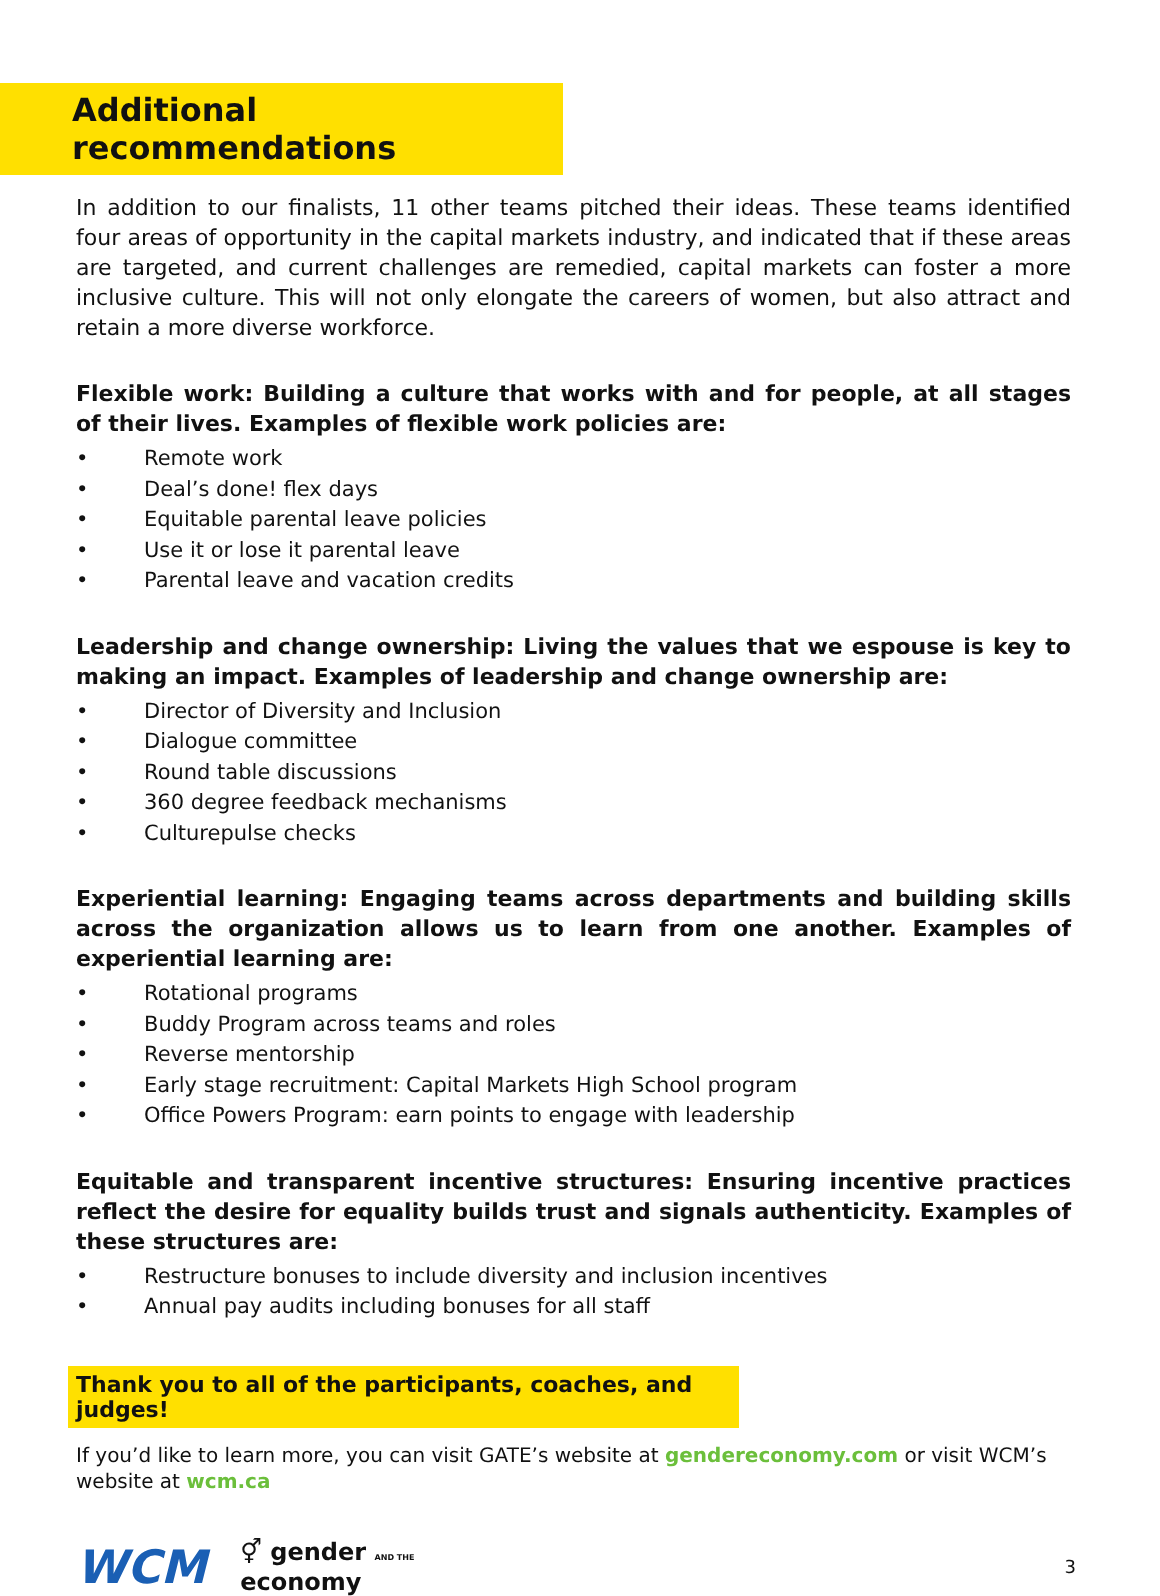Additional recommendations
In addition to our finalists, 11 other teams pitched their ideas. These teams identified four areas of opportunity in the capital markets industry, and indicated that if these areas are targeted, and current challenges are remedied, capital markets can foster a more inclusive culture. This will not only elongate the careers of women, but also attract and retain a more diverse workforce.
Flexible work: Building a culture that works with and for people, at all stages of their lives. Examples of flexible work policies are:
• Remote work
• Deal’s done! flex days
• Equitable parental leave policies
• Use it or lose it parental leave
• Parental leave and vacation credits
Leadership and change ownership: Living the values that we espouse is key to making an impact. Examples of leadership and change ownership are:
• Director of Diversity and Inclusion
• Dialogue committee
• Round table discussions
• 360 degree feedback mechanisms
• Culturepulse checks
Experiential learning: Engaging teams across departments and building skills across the organization allows us to learn from one another. Examples of experiential learning are:
• Rotational programs
• Buddy Program across teams and roles
• Reverse mentorship
• Early stage recruitment: Capital Markets High School program
• Office Powers Program: earn points to engage with leadership
Equitable and transparent incentive structures: Ensuring incentive practices reflect the desire for equality builds trust and signals authenticity. Examples of these structures are:
• Restructure bonuses to include diversity and inclusion incentives
• Annual pay audits including bonuses for all staff
Thank you to all of the participants, coaches, and judges!
If you’d like to learn more, you can visit GATE’s website at gendereconomy.com or visit WCM’s website at wcm.ca
WCM
⚥ gender AND THE
economy
3